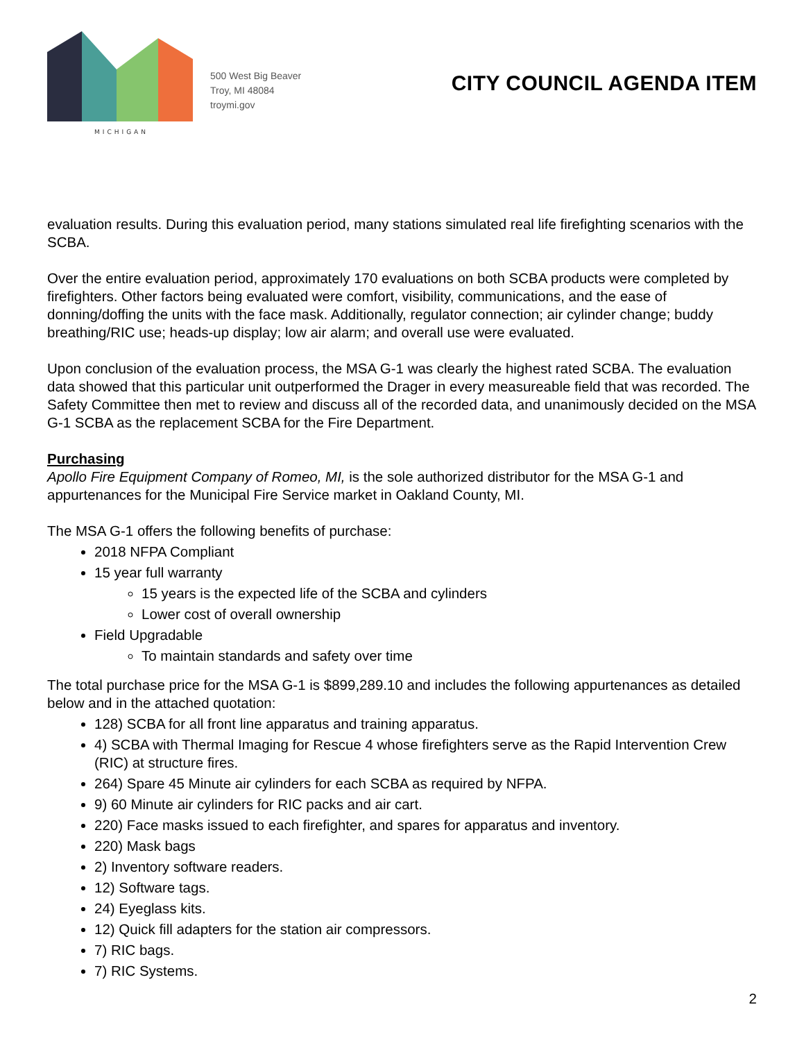MICHIGAN
500 West Big Beaver
Troy, MI 48084
troymi.gov
CITY COUNCIL AGENDA ITEM
evaluation results. During this evaluation period, many stations simulated real life firefighting scenarios with the SCBA.
Over the entire evaluation period, approximately 170 evaluations on both SCBA products were completed by firefighters. Other factors being evaluated were comfort, visibility, communications, and the ease of donning/doffing the units with the face mask. Additionally, regulator connection; air cylinder change; buddy breathing/RIC use; heads-up display; low air alarm; and overall use were evaluated.
Upon conclusion of the evaluation process, the MSA G-1 was clearly the highest rated SCBA. The evaluation data showed that this particular unit outperformed the Drager in every measureable field that was recorded. The Safety Committee then met to review and discuss all of the recorded data, and unanimously decided on the MSA G-1 SCBA as the replacement SCBA for the Fire Department.
Purchasing
Apollo Fire Equipment Company of Romeo, MI, is the sole authorized distributor for the MSA G-1 and appurtenances for the Municipal Fire Service market in Oakland County, MI.
The MSA G-1 offers the following benefits of purchase:
2018 NFPA Compliant
15 year full warranty
15 years is the expected life of the SCBA and cylinders
Lower cost of overall ownership
Field Upgradable
To maintain standards and safety over time
The total purchase price for the MSA G-1 is $899,289.10 and includes the following appurtenances as detailed below and in the attached quotation:
128) SCBA for all front line apparatus and training apparatus.
4) SCBA with Thermal Imaging for Rescue 4 whose firefighters serve as the Rapid Intervention Crew (RIC) at structure fires.
264) Spare 45 Minute air cylinders for each SCBA as required by NFPA.
9) 60 Minute air cylinders for RIC packs and air cart.
220) Face masks issued to each firefighter, and spares for apparatus and inventory.
220) Mask bags
2) Inventory software readers.
12) Software tags.
24) Eyeglass kits.
12) Quick fill adapters for the station air compressors.
7) RIC bags.
7) RIC Systems.
2